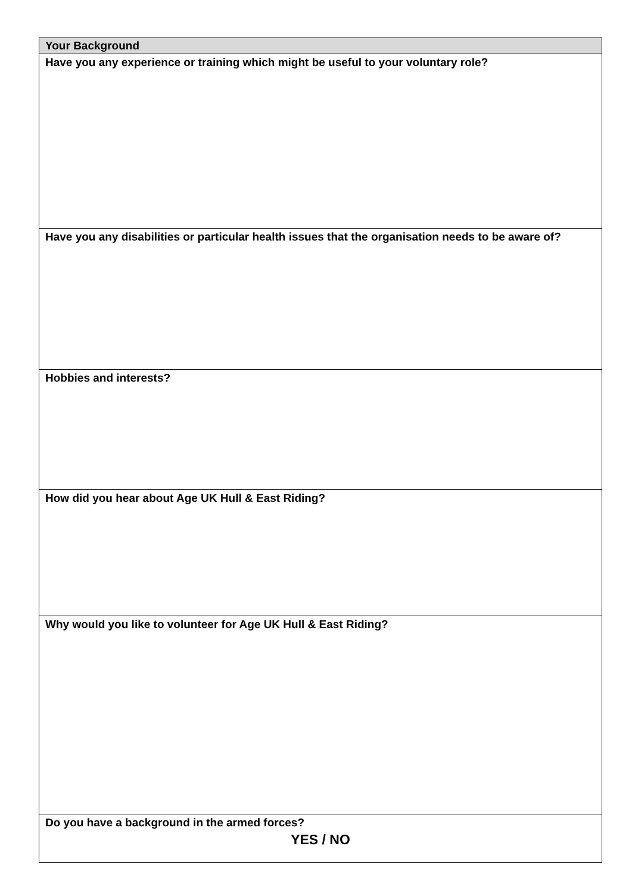| Your Background |
| --- |
| Have you any experience or training which might be useful to your voluntary role? |
| Have you any disabilities or particular health issues that the organisation needs to be aware of? |
| Hobbies and interests? |
| How did you hear about Age UK Hull & East Riding? |
| Why would you like to volunteer for Age UK Hull & East Riding? |
| Do you have a background in the armed forces? YES / NO |